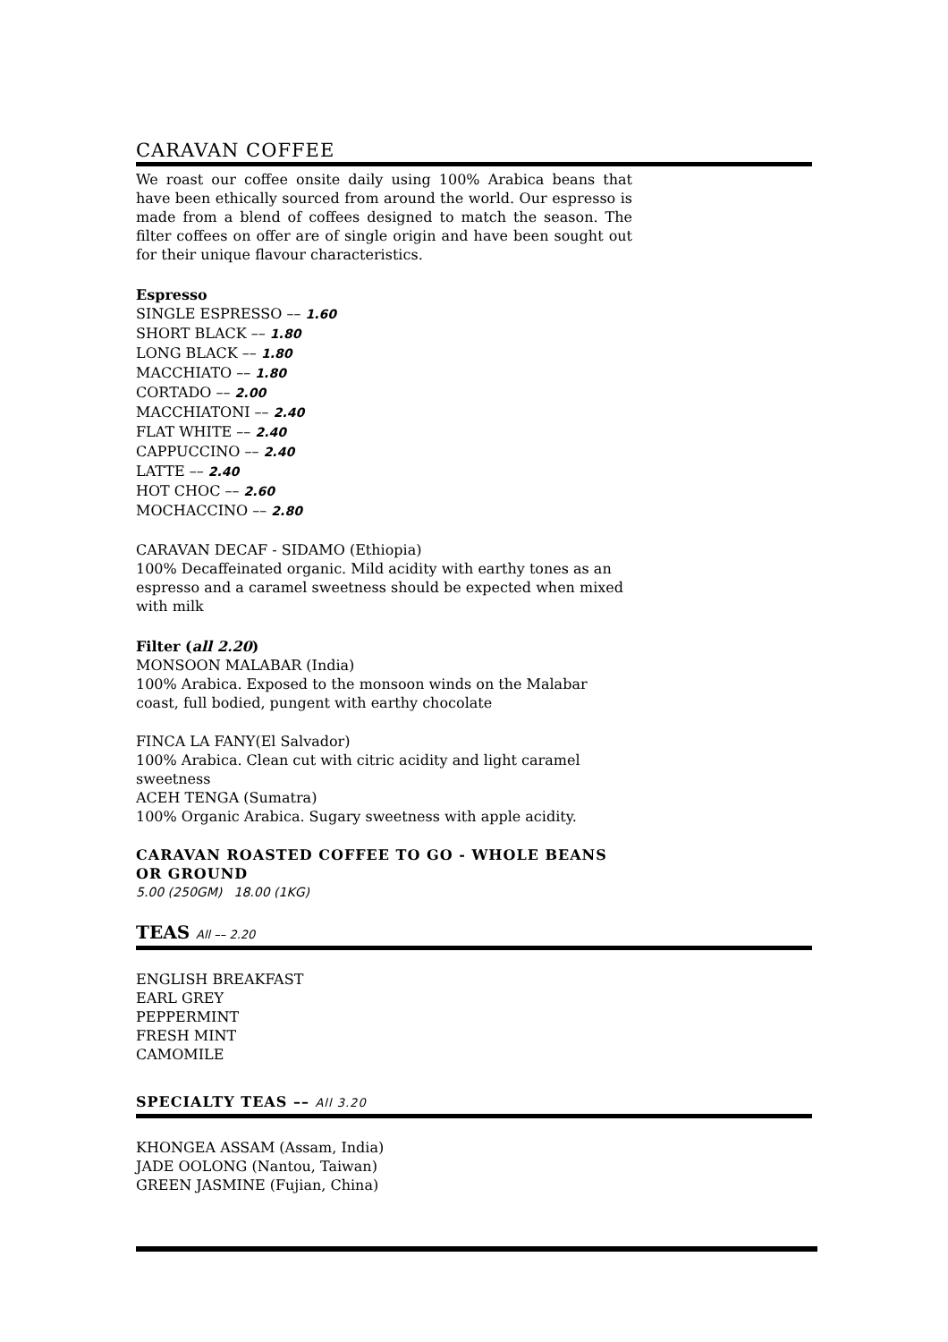CARAVAN COFFEE
We roast our coffee onsite daily using 100% Arabica beans that have been ethically sourced from around the world. Our espresso is made from a blend of coffees designed to match the season. The filter coffees on offer are of single origin and have been sought out for their unique flavour characteristics.
Espresso
SINGLE ESPRESSO –– 1.60
SHORT BLACK –– 1.80
LONG BLACK –– 1.80
MACCHIATO –– 1.80
CORTADO –– 2.00
MACCHIATONI –– 2.40
FLAT WHITE –– 2.40
CAPPUCCINO –– 2.40
LATTE –– 2.40
HOT CHOC –– 2.60
MOCHACCINO –– 2.80
CARAVAN DECAF - SIDAMO (Ethiopia)
100% Decaffeinated organic. Mild acidity with earthy tones as an espresso and a caramel sweetness should be expected when mixed with milk
Filter (all 2.20)
MONSOON MALABAR (India)
100% Arabica. Exposed to the monsoon winds on the Malabar coast, full bodied, pungent with earthy chocolate
FINCA LA FANY(El Salvador)
100% Arabica. Clean cut with citric acidity and light caramel sweetness
ACEH TENGA (Sumatra)
100% Organic Arabica. Sugary sweetness with apple acidity.
CARAVAN ROASTED COFFEE TO GO - WHOLE BEANS OR GROUND
5.00 (250GM) 18.00 (1KG)
TEAS All –– 2.20
ENGLISH BREAKFAST
EARL GREY
PEPPERMINT
FRESH MINT
CAMOMILE
SPECIALTY TEAS –– All 3.20
KHONGEA ASSAM (Assam, India)
JADE OOLONG (Nantou, Taiwan)
GREEN JASMINE (Fujian, China)